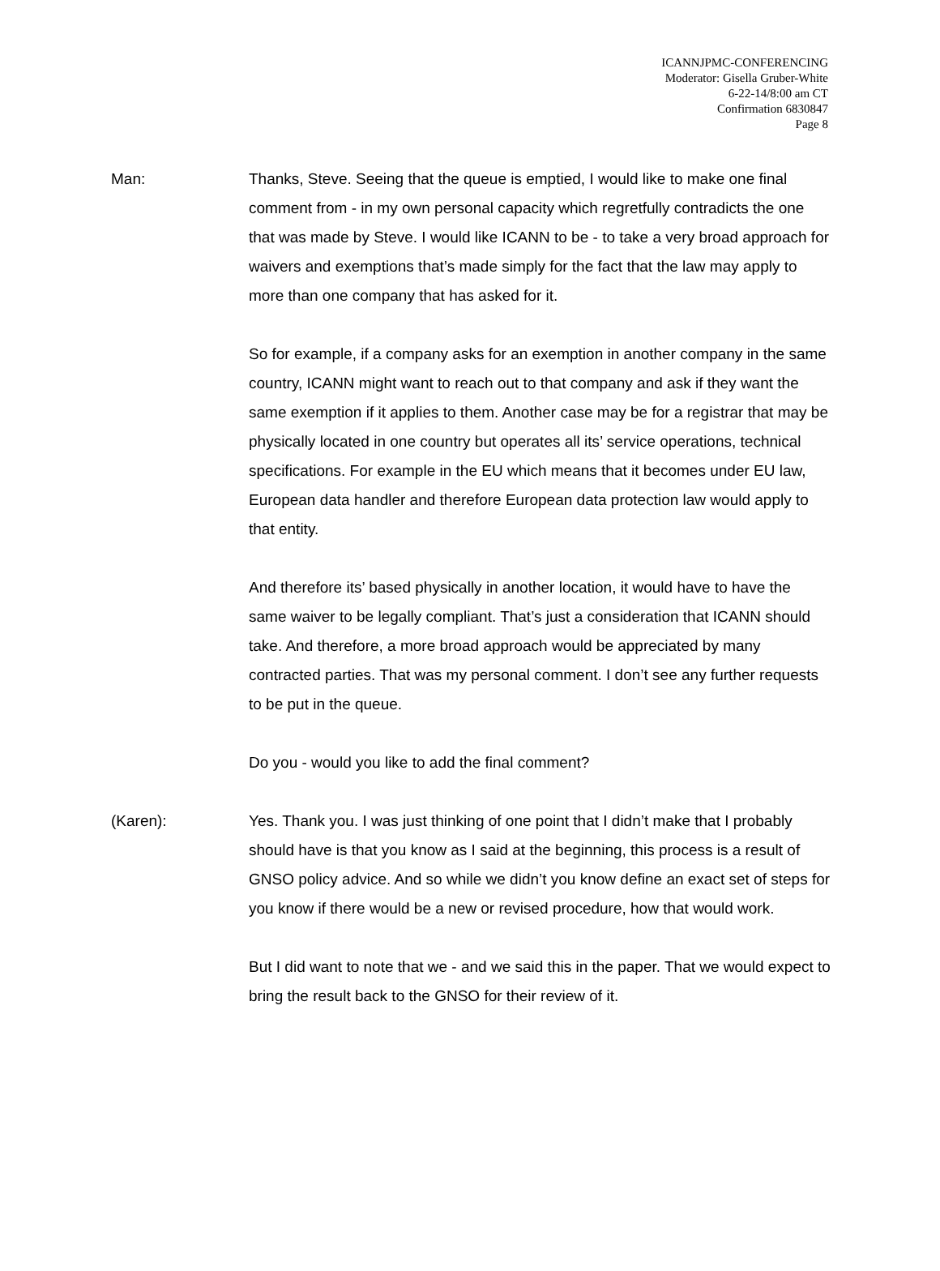ICANNJPMC-CONFERENCING
Moderator: Gisella Gruber-White
6-22-14/8:00 am CT
Confirmation 6830847
Page 8
Man: Thanks, Steve. Seeing that the queue is emptied, I would like to make one final comment from - in my own personal capacity which regretfully contradicts the one that was made by Steve. I would like ICANN to be - to take a very broad approach for waivers and exemptions that’s made simply for the fact that the law may apply to more than one company that has asked for it.
So for example, if a company asks for an exemption in another company in the same country, ICANN might want to reach out to that company and ask if they want the same exemption if it applies to them. Another case may be for a registrar that may be physically located in one country but operates all its’ service operations, technical specifications. For example in the EU which means that it becomes under EU law, European data handler and therefore European data protection law would apply to that entity.
And therefore its’ based physically in another location, it would have to have the same waiver to be legally compliant. That’s just a consideration that ICANN should take. And therefore, a more broad approach would be appreciated by many contracted parties. That was my personal comment. I don’t see any further requests to be put in the queue.
Do you - would you like to add the final comment?
(Karen): Yes. Thank you. I was just thinking of one point that I didn’t make that I probably should have is that you know as I said at the beginning, this process is a result of GNSO policy advice. And so while we didn’t you know define an exact set of steps for you know if there would be a new or revised procedure, how that would work.
But I did want to note that we - and we said this in the paper. That we would expect to bring the result back to the GNSO for their review of it.